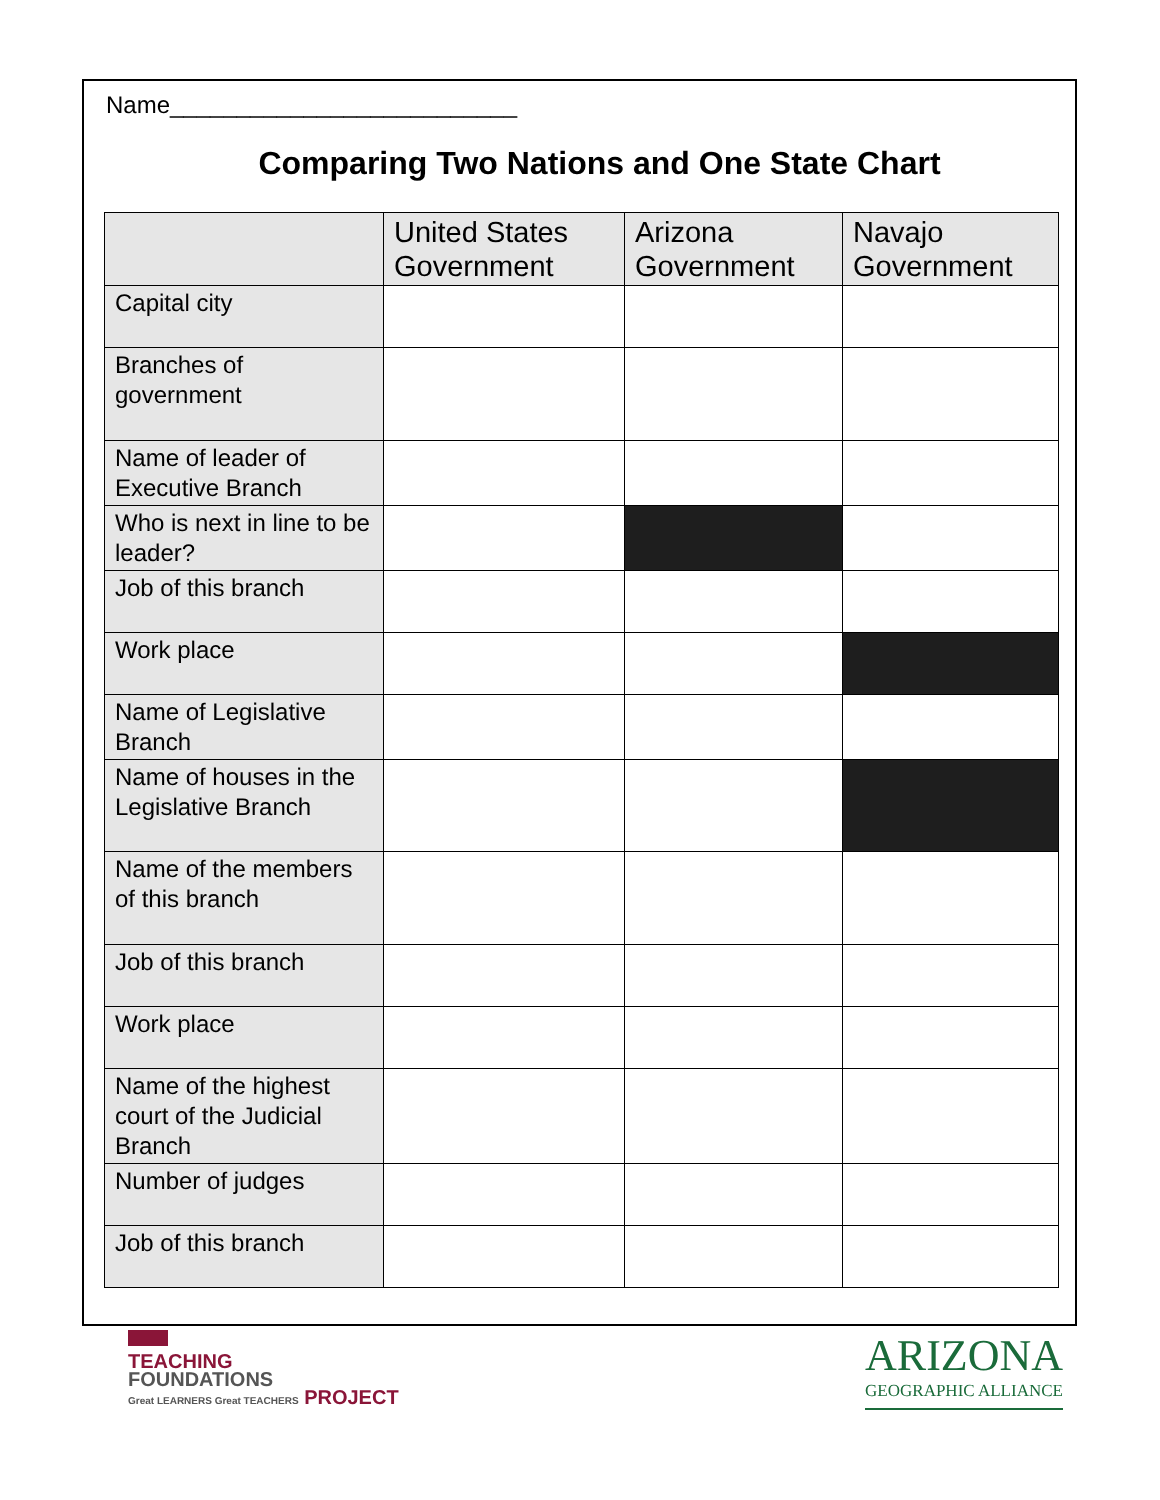Name__________________________
Comparing Two Nations and One State Chart
| | United States Government | Arizona Government | Navajo Government |
| --- | --- | --- | --- |
| Capital city | | | |
| Branches of government | | | |
| Name of leader of Executive Branch | | | |
| Who is next in line to be leader? | | | |
| Job of this branch | | | |
| Work place | | | |
| Name of Legislative Branch | | | |
| Name of houses in the Legislative Branch | | | |
| Name of the members of this branch | | | |
| Job of this branch | | | |
| Work place | | | |
| Name of the highest court of the Judicial Branch | | | |
| Number of judges | | | |
| Job of this branch | | | |
TEACHING
FOUNDATIONS
Great LEARNERS Great TEACHERS PROJECT
ARIZONA
GEOGRAPHIC ALLIANCE